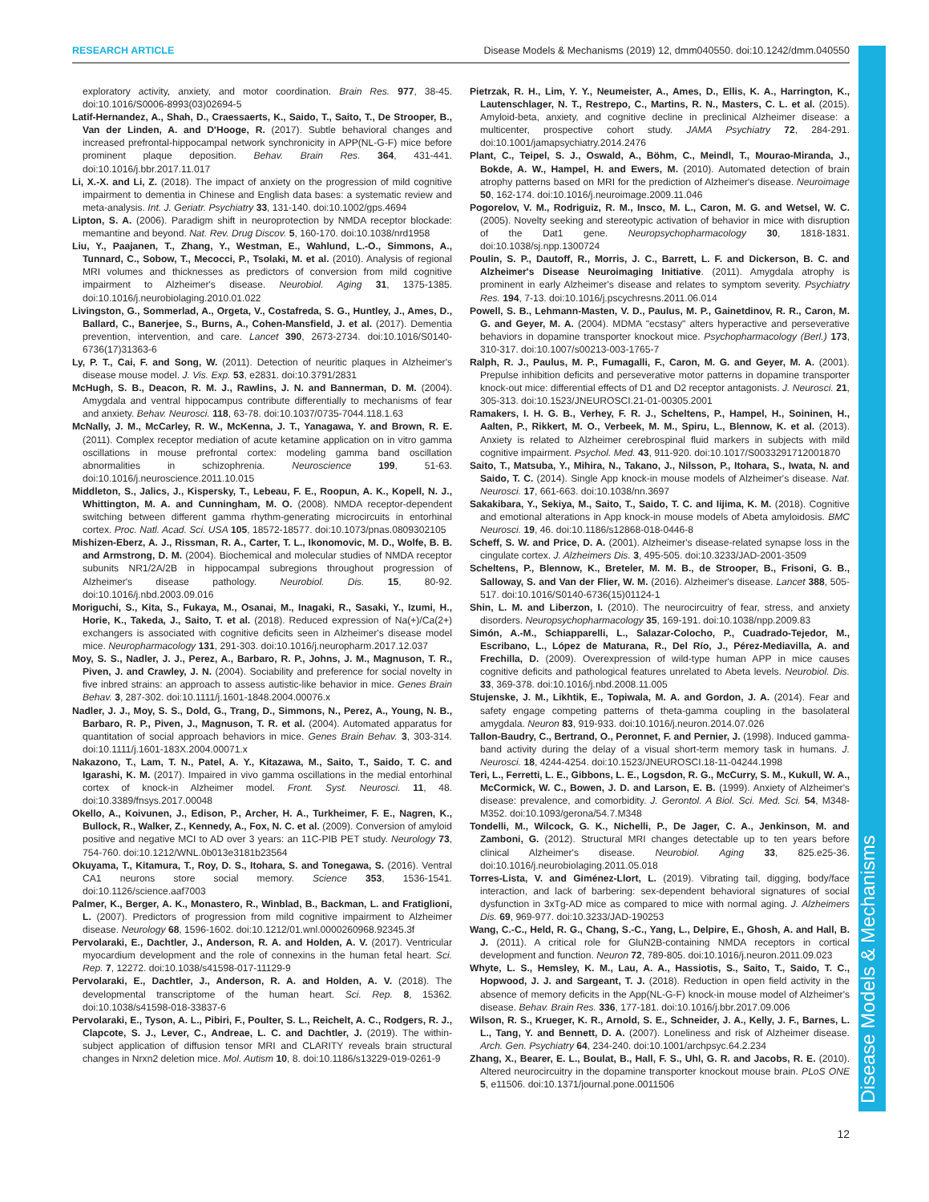RESEARCH ARTICLE Disease Models & Mechanisms (2019) 12, dmm040550. doi:10.1242/dmm.040550
Disease Models & Mechanisms
exploratory activity, anxiety, and motor coordination. Brain Res. 977, 38-45. doi:10.1016/S0006-8993(03)02694-5
Latif-Hernandez, A., Shah, D., Craessaerts, K., Saido, T., Saito, T., De Strooper, B., Van der Linden, A. and D'Hooge, R. (2017). Subtle behavioral changes and increased prefrontal-hippocampal network synchronicity in APP(NL-G-F) mice before prominent plaque deposition. Behav. Brain Res. 364, 431-441. doi:10.1016/j.bbr.2017.11.017
Li, X.-X. and Li, Z. (2018). The impact of anxiety on the progression of mild cognitive impairment to dementia in Chinese and English data bases: a systematic review and meta-analysis. Int. J. Geriatr. Psychiatry 33, 131-140. doi:10.1002/gps.4694
Lipton, S. A. (2006). Paradigm shift in neuroprotection by NMDA receptor blockade: memantine and beyond. Nat. Rev. Drug Discov. 5, 160-170. doi:10.1038/nrd1958
Liu, Y., Paajanen, T., Zhang, Y., Westman, E., Wahlund, L.-O., Simmons, A., Tunnard, C., Sobow, T., Mecocci, P., Tsolaki, M. et al. (2010). Analysis of regional MRI volumes and thicknesses as predictors of conversion from mild cognitive impairment to Alzheimer's disease. Neurobiol. Aging 31, 1375-1385. doi:10.1016/j.neurobiolaging.2010.01.022
Livingston, G., Sommerlad, A., Orgeta, V., Costafreda, S. G., Huntley, J., Ames, D., Ballard, C., Banerjee, S., Burns, A., Cohen-Mansfield, J. et al. (2017). Dementia prevention, intervention, and care. Lancet 390, 2673-2734. doi:10.1016/S0140-6736(17)31363-6
Ly, P. T., Cai, F. and Song, W. (2011). Detection of neuritic plaques in Alzheimer's disease mouse model. J. Vis. Exp. 53, e2831. doi:10.3791/2831
McHugh, S. B., Deacon, R. M. J., Rawlins, J. N. and Bannerman, D. M. (2004). Amygdala and ventral hippocampus contribute differentially to mechanisms of fear and anxiety. Behav. Neurosci. 118, 63-78. doi:10.1037/0735-7044.118.1.63
McNally, J. M., McCarley, R. W., McKenna, J. T., Yanagawa, Y. and Brown, R. E. (2011). Complex receptor mediation of acute ketamine application on in vitro gamma oscillations in mouse prefrontal cortex: modeling gamma band oscillation abnormalities in schizophrenia. Neuroscience 199, 51-63. doi:10.1016/j.neuroscience.2011.10.015
Middleton, S., Jalics, J., Kispersky, T., Lebeau, F. E., Roopun, A. K., Kopell, N. J., Whittington, M. A. and Cunningham, M. O. (2008). NMDA receptor-dependent switching between different gamma rhythm-generating microcircuits in entorhinal cortex. Proc. Natl. Acad. Sci. USA 105, 18572-18577. doi:10.1073/pnas.0809302105
Mishizen-Eberz, A. J., Rissman, R. A., Carter, T. L., Ikonomovic, M. D., Wolfe, B. B. and Armstrong, D. M. (2004). Biochemical and molecular studies of NMDA receptor subunits NR1/2A/2B in hippocampal subregions throughout progression of Alzheimer's disease pathology. Neurobiol. Dis. 15, 80-92. doi:10.1016/j.nbd.2003.09.016
Moriguchi, S., Kita, S., Fukaya, M., Osanai, M., Inagaki, R., Sasaki, Y., Izumi, H., Horie, K., Takeda, J., Saito, T. et al. (2018). Reduced expression of Na(+)/Ca(2+) exchangers is associated with cognitive deficits seen in Alzheimer's disease model mice. Neuropharmacology 131, 291-303. doi:10.1016/j.neuropharm.2017.12.037
Moy, S. S., Nadler, J. J., Perez, A., Barbaro, R. P., Johns, J. M., Magnuson, T. R., Piven, J. and Crawley, J. N. (2004). Sociability and preference for social novelty in five inbred strains: an approach to assess autistic-like behavior in mice. Genes Brain Behav. 3, 287-302. doi:10.1111/j.1601-1848.2004.00076.x
Nadler, J. J., Moy, S. S., Dold, G., Trang, D., Simmons, N., Perez, A., Young, N. B., Barbaro, R. P., Piven, J., Magnuson, T. R. et al. (2004). Automated apparatus for quantitation of social approach behaviors in mice. Genes Brain Behav. 3, 303-314. doi:10.1111/j.1601-183X.2004.00071.x
Nakazono, T., Lam, T. N., Patel, A. Y., Kitazawa, M., Saito, T., Saido, T. C. and Igarashi, K. M. (2017). Impaired in vivo gamma oscillations in the medial entorhinal cortex of knock-in Alzheimer model. Front. Syst. Neurosci. 11, 48. doi:10.3389/fnsys.2017.00048
Okello, A., Koivunen, J., Edison, P., Archer, H. A., Turkheimer, F. E., Nagren, K., Bullock, R., Walker, Z., Kennedy, A., Fox, N. C. et al. (2009). Conversion of amyloid positive and negative MCI to AD over 3 years: an 11C-PIB PET study. Neurology 73, 754-760. doi:10.1212/WNL.0b013e3181b23564
Okuyama, T., Kitamura, T., Roy, D. S., Itohara, S. and Tonegawa, S. (2016). Ventral CA1 neurons store social memory. Science 353, 1536-1541. doi:10.1126/science.aaf7003
Palmer, K., Berger, A. K., Monastero, R., Winblad, B., Backman, L. and Fratiglioni, L. (2007). Predictors of progression from mild cognitive impairment to Alzheimer disease. Neurology 68, 1596-1602. doi:10.1212/01.wnl.0000260968.92345.3f
Pervolaraki, E., Dachtler, J., Anderson, R. A. and Holden, A. V. (2017). Ventricular myocardium development and the role of connexins in the human fetal heart. Sci. Rep. 7, 12272. doi:10.1038/s41598-017-11129-9
Pervolaraki, E., Dachtler, J., Anderson, R. A. and Holden, A. V. (2018). The developmental transcriptome of the human heart. Sci. Rep. 8, 15362. doi:10.1038/s41598-018-33837-6
Pervolaraki, E., Tyson, A. L., Pibiri, F., Poulter, S. L., Reichelt, A. C., Rodgers, R. J., Clapcote, S. J., Lever, C., Andreae, L. C. and Dachtler, J. (2019). The within-subject application of diffusion tensor MRI and CLARITY reveals brain structural changes in Nrxn2 deletion mice. Mol. Autism 10, 8. doi:10.1186/s13229-019-0261-9
Pietrzak, R. H., Lim, Y. Y., Neumeister, A., Ames, D., Ellis, K. A., Harrington, K., Lautenschlager, N. T., Restrepo, C., Martins, R. N., Masters, C. L. et al. (2015). Amyloid-beta, anxiety, and cognitive decline in preclinical Alzheimer disease: a multicenter, prospective cohort study. JAMA Psychiatry 72, 284-291. doi:10.1001/jamapsychiatry.2014.2476
Plant, C., Teipel, S. J., Oswald, A., Böhm, C., Meindl, T., Mourao-Miranda, J., Bokde, A. W., Hampel, H. and Ewers, M. (2010). Automated detection of brain atrophy patterns based on MRI for the prediction of Alzheimer's disease. Neuroimage 50, 162-174. doi:10.1016/j.neuroimage.2009.11.046
Pogorelov, V. M., Rodriguiz, R. M., Insco, M. L., Caron, M. G. and Wetsel, W. C. (2005). Novelty seeking and stereotypic activation of behavior in mice with disruption of the Dat1 gene. Neuropsychopharmacology 30, 1818-1831. doi:10.1038/sj.npp.1300724
Poulin, S. P., Dautoff, R., Morris, J. C., Barrett, L. F. and Dickerson, B. C. and Alzheimer's Disease Neuroimaging Initiative. (2011). Amygdala atrophy is prominent in early Alzheimer's disease and relates to symptom severity. Psychiatry Res. 194, 7-13. doi:10.1016/j.pscychresns.2011.06.014
Powell, S. B., Lehmann-Masten, V. D., Paulus, M. P., Gainetdinov, R. R., Caron, M. G. and Geyer, M. A. (2004). MDMA "ecstasy" alters hyperactive and perseverative behaviors in dopamine transporter knockout mice. Psychopharmacology (Berl.) 173, 310-317. doi:10.1007/s00213-003-1765-7
Ralph, R. J., Paulus, M. P., Fumagalli, F., Caron, M. G. and Geyer, M. A. (2001). Prepulse inhibition deficits and perseverative motor patterns in dopamine transporter knock-out mice: differential effects of D1 and D2 receptor antagonists. J. Neurosci. 21, 305-313. doi:10.1523/JNEUROSCI.21-01-00305.2001
Ramakers, I. H. G. B., Verhey, F. R. J., Scheltens, P., Hampel, H., Soininen, H., Aalten, P., Rikkert, M. O., Verbeek, M. M., Spiru, L., Blennow, K. et al. (2013). Anxiety is related to Alzheimer cerebrospinal fluid markers in subjects with mild cognitive impairment. Psychol. Med. 43, 911-920. doi:10.1017/S0033291712001870
Saito, T., Matsuba, Y., Mihira, N., Takano, J., Nilsson, P., Itohara, S., Iwata, N. and Saido, T. C. (2014). Single App knock-in mouse models of Alzheimer's disease. Nat. Neurosci. 17, 661-663. doi:10.1038/nn.3697
Sakakibara, Y., Sekiya, M., Saito, T., Saido, T. C. and Iijima, K. M. (2018). Cognitive and emotional alterations in App knock-in mouse models of Abeta amyloidosis. BMC Neurosci. 19, 46. doi:10.1186/s12868-018-0446-8
Scheff, S. W. and Price, D. A. (2001). Alzheimer's disease-related synapse loss in the cingulate cortex. J. Alzheimers Dis. 3, 495-505. doi:10.3233/JAD-2001-3509
Scheltens, P., Blennow, K., Breteler, M. M. B., de Strooper, B., Frisoni, G. B., Salloway, S. and Van der Flier, W. M. (2016). Alzheimer's disease. Lancet 388, 505-517. doi:10.1016/S0140-6736(15)01124-1
Shin, L. M. and Liberzon, I. (2010). The neurocircuitry of fear, stress, and anxiety disorders. Neuropsychopharmacology 35, 169-191. doi:10.1038/npp.2009.83
Simón, A.-M., Schiapparelli, L., Salazar-Colocho, P., Cuadrado-Tejedor, M., Escribano, L., López de Maturana, R., Del Río, J., Pérez-Mediavilla, A. and Frechilla, D. (2009). Overexpression of wild-type human APP in mice causes cognitive deficits and pathological features unrelated to Abeta levels. Neurobiol. Dis. 33, 369-378. doi:10.1016/j.nbd.2008.11.005
Stujenske, J. M., Likhtik, E., Topiwala, M. A. and Gordon, J. A. (2014). Fear and safety engage competing patterns of theta-gamma coupling in the basolateral amygdala. Neuron 83, 919-933. doi:10.1016/j.neuron.2014.07.026
Tallon-Baudry, C., Bertrand, O., Peronnet, F. and Pernier, J. (1998). Induced gamma-band activity during the delay of a visual short-term memory task in humans. J. Neurosci. 18, 4244-4254. doi:10.1523/JNEUROSCI.18-11-04244.1998
Teri, L., Ferretti, L. E., Gibbons, L. E., Logsdon, R. G., McCurry, S. M., Kukull, W. A., McCormick, W. C., Bowen, J. D. and Larson, E. B. (1999). Anxiety of Alzheimer's disease: prevalence, and comorbidity. J. Gerontol. A Biol. Sci. Med. Sci. 54, M348-M352. doi:10.1093/gerona/54.7.M348
Tondelli, M., Wilcock, G. K., Nichelli, P., De Jager, C. A., Jenkinson, M. and Zamboni, G. (2012). Structural MRI changes detectable up to ten years before clinical Alzheimer's disease. Neurobiol. Aging 33, 825.e25-36. doi:10.1016/j.neurobiolaging.2011.05.018
Torres-Lista, V. and Giménez-Llort, L. (2019). Vibrating tail, digging, body/face interaction, and lack of barbering: sex-dependent behavioral signatures of social dysfunction in 3xTg-AD mice as compared to mice with normal aging. J. Alzheimers Dis. 69, 969-977. doi:10.3233/JAD-190253
Wang, C.-C., Held, R. G., Chang, S.-C., Yang, L., Delpire, E., Ghosh, A. and Hall, B. J. (2011). A critical role for GluN2B-containing NMDA receptors in cortical development and function. Neuron 72, 789-805. doi:10.1016/j.neuron.2011.09.023
Whyte, L. S., Hemsley, K. M., Lau, A. A., Hassiotis, S., Saito, T., Saido, T. C., Hopwood, J. J. and Sargeant, T. J. (2018). Reduction in open field activity in the absence of memory deficits in the App(NL-G-F) knock-in mouse model of Alzheimer's disease. Behav. Brain Res. 336, 177-181. doi:10.1016/j.bbr.2017.09.006
Wilson, R. S., Krueger, K. R., Arnold, S. E., Schneider, J. A., Kelly, J. F., Barnes, L. L., Tang, Y. and Bennett, D. A. (2007). Loneliness and risk of Alzheimer disease. Arch. Gen. Psychiatry 64, 234-240. doi:10.1001/archpsyc.64.2.234
Zhang, X., Bearer, E. L., Boulat, B., Hall, F. S., Uhl, G. R. and Jacobs, R. E. (2010). Altered neurocircuitry in the dopamine transporter knockout mouse brain. PLoS ONE 5, e11506. doi:10.1371/journal.pone.0011506
12